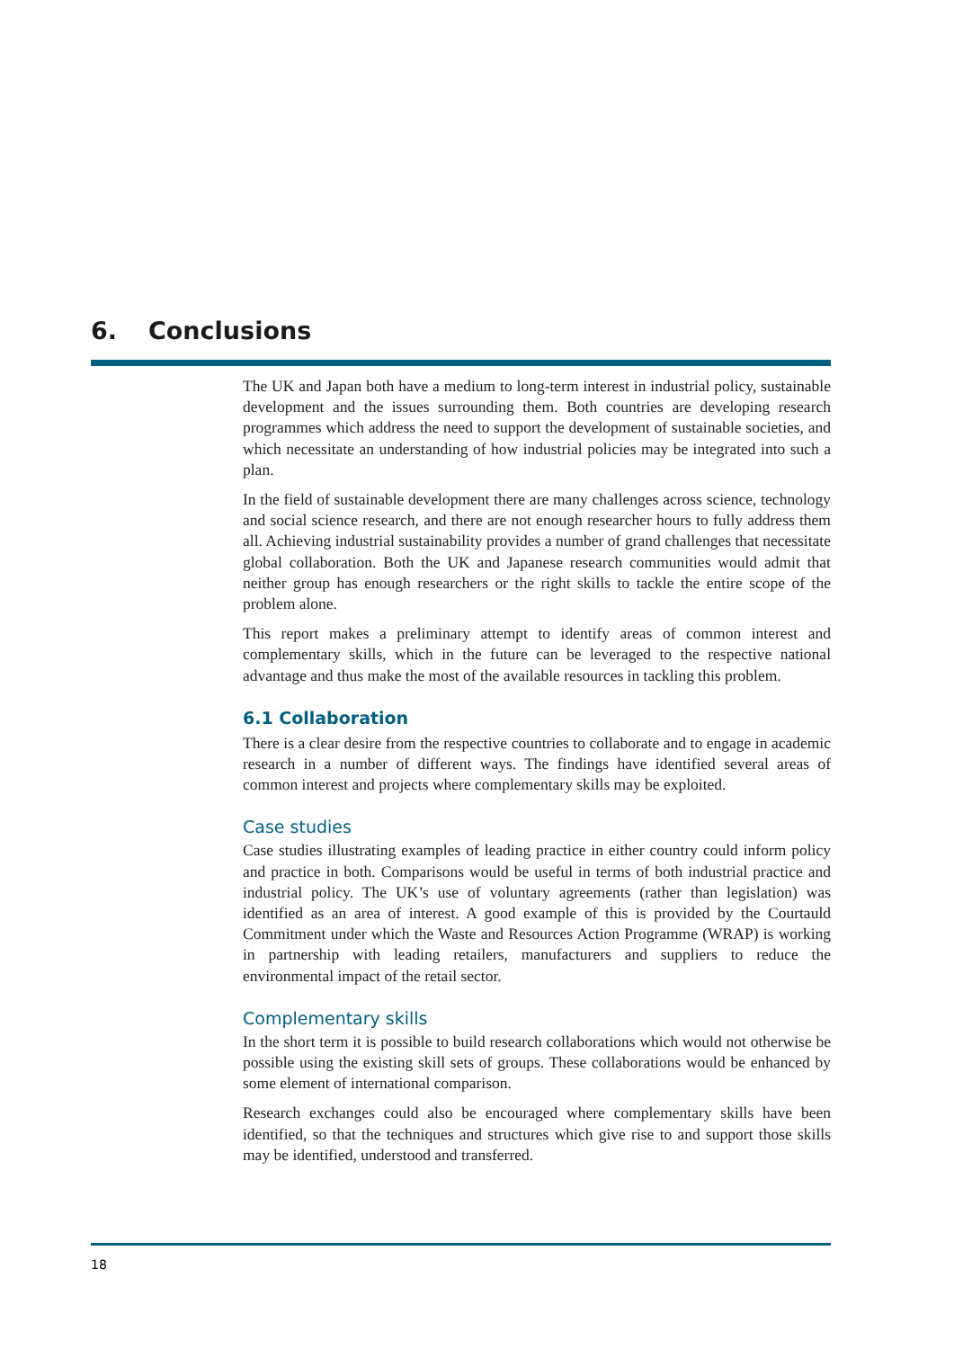6. Conclusions
The UK and Japan both have a medium to long-term interest in industrial policy, sustainable development and the issues surrounding them. Both countries are developing research programmes which address the need to support the development of sustainable societies, and which necessitate an understanding of how industrial policies may be integrated into such a plan.
In the field of sustainable development there are many challenges across science, technology and social science research, and there are not enough researcher hours to fully address them all. Achieving industrial sustainability provides a number of grand challenges that necessitate global collaboration. Both the UK and Japanese research communities would admit that neither group has enough researchers or the right skills to tackle the entire scope of the problem alone.
This report makes a preliminary attempt to identify areas of common interest and complementary skills, which in the future can be leveraged to the respective national advantage and thus make the most of the available resources in tackling this problem.
6.1 Collaboration
There is a clear desire from the respective countries to collaborate and to engage in academic research in a number of different ways. The findings have identified several areas of common interest and projects where complementary skills may be exploited.
Case studies
Case studies illustrating examples of leading practice in either country could inform policy and practice in both. Comparisons would be useful in terms of both industrial practice and industrial policy. The UK’s use of voluntary agreements (rather than legislation) was identified as an area of interest. A good example of this is provided by the Courtauld Commitment under which the Waste and Resources Action Programme (WRAP) is working in partnership with leading retailers, manufacturers and suppliers to reduce the environmental impact of the retail sector.
Complementary skills
In the short term it is possible to build research collaborations which would not otherwise be possible using the existing skill sets of groups. These collaborations would be enhanced by some element of international comparison.
Research exchanges could also be encouraged where complementary skills have been identified, so that the techniques and structures which give rise to and support those skills may be identified, understood and transferred.
18